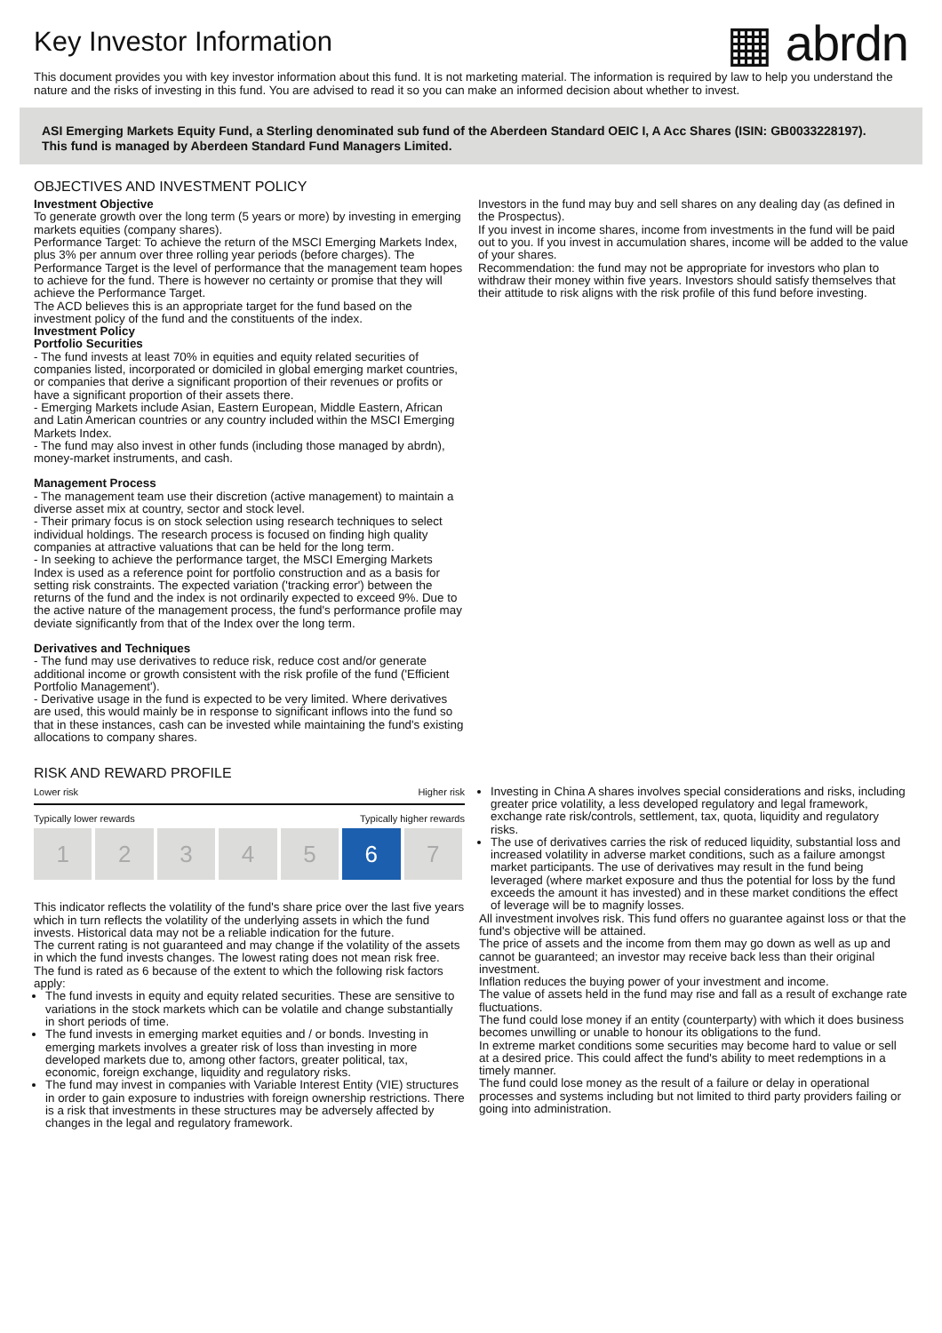Key Investor Information
▦ abrdn
This document provides you with key investor information about this fund. It is not marketing material. The information is required by law to help you understand the nature and the risks of investing in this fund. You are advised to read it so you can make an informed decision about whether to invest.
ASI Emerging Markets Equity Fund, a Sterling denominated sub fund of the Aberdeen Standard OEIC I, A Acc Shares (ISIN: GB0033228197).
This fund is managed by Aberdeen Standard Fund Managers Limited.
OBJECTIVES AND INVESTMENT POLICY
Investment Objective
To generate growth over the long term (5 years or more) by investing in emerging markets equities (company shares).
Performance Target: To achieve the return of the MSCI Emerging Markets Index, plus 3% per annum over three rolling year periods (before charges). The Performance Target is the level of performance that the management team hopes to achieve for the fund. There is however no certainty or promise that they will achieve the Performance Target.
The ACD believes this is an appropriate target for the fund based on the investment policy of the fund and the constituents of the index.
Investment Policy
Portfolio Securities
- The fund invests at least 70% in equities and equity related securities of companies listed, incorporated or domiciled in global emerging market countries, or companies that derive a significant proportion of their revenues or profits or have a significant proportion of their assets there.
- Emerging Markets include Asian, Eastern European, Middle Eastern, African and Latin American countries or any country included within the MSCI Emerging Markets Index.
- The fund may also invest in other funds (including those managed by abrdn), money-market instruments, and cash.
Management Process
- The management team use their discretion (active management) to maintain a diverse asset mix at country, sector and stock level.
- Their primary focus is on stock selection using research techniques to select individual holdings. The research process is focused on finding high quality companies at attractive valuations that can be held for the long term.
- In seeking to achieve the performance target, the MSCI Emerging Markets Index is used as a reference point for portfolio construction and as a basis for setting risk constraints. The expected variation ('tracking error') between the returns of the fund and the index is not ordinarily expected to exceed 9%. Due to the active nature of the management process, the fund's performance profile may deviate significantly from that of the Index over the long term.
Derivatives and Techniques
- The fund may use derivatives to reduce risk, reduce cost and/or generate additional income or growth consistent with the risk profile of the fund ('Efficient Portfolio Management').
- Derivative usage in the fund is expected to be very limited. Where derivatives are used, this would mainly be in response to significant inflows into the fund so that in these instances, cash can be invested while maintaining the fund's existing allocations to company shares.
Investors in the fund may buy and sell shares on any dealing day (as defined in the Prospectus).
If you invest in income shares, income from investments in the fund will be paid out to you. If you invest in accumulation shares, income will be added to the value of your shares.
Recommendation: the fund may not be appropriate for investors who plan to withdraw their money within five years. Investors should satisfy themselves that their attitude to risk aligns with the risk profile of this fund before investing.
RISK AND REWARD PROFILE
Lower risk Higher risk
Typically lower rewards Typically higher rewards
| 1 | 2 | 3 | 4 | 5 | 6 | 7 |
This indicator reflects the volatility of the fund's share price over the last five years which in turn reflects the volatility of the underlying assets in which the fund invests. Historical data may not be a reliable indication for the future.
The current rating is not guaranteed and may change if the volatility of the assets in which the fund invests changes. The lowest rating does not mean risk free.
The fund is rated as 6 because of the extent to which the following risk factors apply:
The fund invests in equity and equity related securities. These are sensitive to variations in the stock markets which can be volatile and change substantially in short periods of time.
The fund invests in emerging market equities and / or bonds. Investing in emerging markets involves a greater risk of loss than investing in more developed markets due to, among other factors, greater political, tax, economic, foreign exchange, liquidity and regulatory risks.
The fund may invest in companies with Variable Interest Entity (VIE) structures in order to gain exposure to industries with foreign ownership restrictions. There is a risk that investments in these structures may be adversely affected by changes in the legal and regulatory framework.
Investing in China A shares involves special considerations and risks, including greater price volatility, a less developed regulatory and legal framework, exchange rate risk/controls, settlement, tax, quota, liquidity and regulatory risks.
The use of derivatives carries the risk of reduced liquidity, substantial loss and increased volatility in adverse market conditions, such as a failure amongst market participants. The use of derivatives may result in the fund being leveraged (where market exposure and thus the potential for loss by the fund exceeds the amount it has invested) and in these market conditions the effect of leverage will be to magnify losses.
All investment involves risk. This fund offers no guarantee against loss or that the fund's objective will be attained.
The price of assets and the income from them may go down as well as up and cannot be guaranteed; an investor may receive back less than their original investment.
Inflation reduces the buying power of your investment and income.
The value of assets held in the fund may rise and fall as a result of exchange rate fluctuations.
The fund could lose money if an entity (counterparty) with which it does business becomes unwilling or unable to honour its obligations to the fund.
In extreme market conditions some securities may become hard to value or sell at a desired price. This could affect the fund's ability to meet redemptions in a timely manner.
The fund could lose money as the result of a failure or delay in operational processes and systems including but not limited to third party providers failing or going into administration.